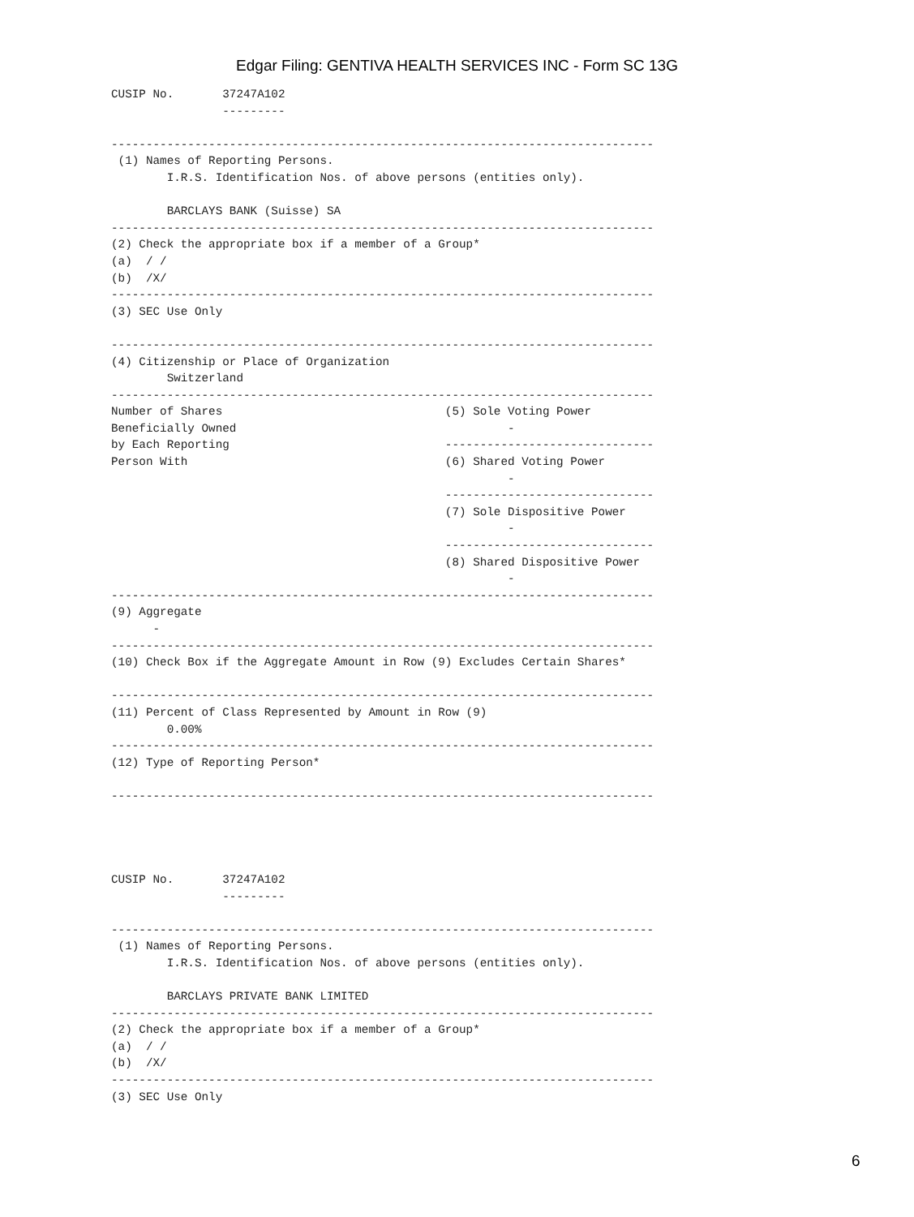Edgar Filing: GENTIVA HEALTH SERVICES INC - Form SC 13G
CUSIP No.       37247A102
                ---------

------------------------------------------------------------------------------
 (1) Names of Reporting Persons.
        I.R.S. Identification Nos. of above persons (entities only).

        BARCLAYS BANK (Suisse) SA
------------------------------------------------------------------------------
(2) Check the appropriate box if a member of a Group*
(a)  / /
(b)  /X/
------------------------------------------------------------------------------
(3) SEC Use Only

------------------------------------------------------------------------------
(4) Citizenship or Place of Organization
        Switzerland
------------------------------------------------------------------------------
Number of Shares                                (5) Sole Voting Power
Beneficially Owned                                       -
by Each Reporting                               ------------------------------
Person With                                     (6) Shared Voting Power
                                                         -
                                                ------------------------------
                                                (7) Sole Dispositive Power
                                                         -
                                                ------------------------------
                                                (8) Shared Dispositive Power
                                                         -
------------------------------------------------------------------------------
(9) Aggregate
      -
------------------------------------------------------------------------------
(10) Check Box if the Aggregate Amount in Row (9) Excludes Certain Shares*

------------------------------------------------------------------------------
(11) Percent of Class Represented by Amount in Row (9)
        0.00%
------------------------------------------------------------------------------
(12) Type of Reporting Person*

------------------------------------------------------------------------------




CUSIP No.       37247A102
                ---------

------------------------------------------------------------------------------
 (1) Names of Reporting Persons.
        I.R.S. Identification Nos. of above persons (entities only).

        BARCLAYS PRIVATE BANK LIMITED
------------------------------------------------------------------------------
(2) Check the appropriate box if a member of a Group*
(a)  / /
(b)  /X/
------------------------------------------------------------------------------
(3) SEC Use Only
6